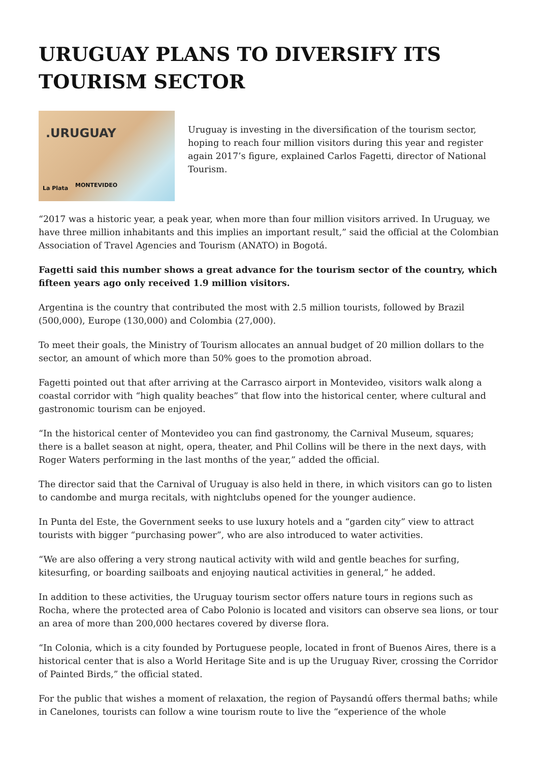URUGUAY PLANS TO DIVERSIFY ITS TOURISM SECTOR
.URUGUAY
MONTEVIDEO La Plata
Uruguay is investing in the diversification of the tourism sector, hoping to reach four million visitors during this year and register again 2017’s figure, explained Carlos Fagetti, director of National Tourism.
“2017 was a historic year, a peak year, when more than four million visitors arrived. In Uruguay, we have three million inhabitants and this implies an important result,” said the official at the Colombian Association of Travel Agencies and Tourism (ANATO) in Bogotá.
Fagetti said this number shows a great advance for the tourism sector of the country, which fifteen years ago only received 1.9 million visitors.
Argentina is the country that contributed the most with 2.5 million tourists, followed by Brazil (500,000), Europe (130,000) and Colombia (27,000).
To meet their goals, the Ministry of Tourism allocates an annual budget of 20 million dollars to the sector, an amount of which more than 50% goes to the promotion abroad.
Fagetti pointed out that after arriving at the Carrasco airport in Montevideo, visitors walk along a coastal corridor with “high quality beaches” that flow into the historical center, where cultural and gastronomic tourism can be enjoyed.
“In the historical center of Montevideo you can find gastronomy, the Carnival Museum, squares; there is a ballet season at night, opera, theater, and Phil Collins will be there in the next days, with Roger Waters performing in the last months of the year,” added the official.
The director said that the Carnival of Uruguay is also held in there, in which visitors can go to listen to candombe and murga recitals, with nightclubs opened for the younger audience.
In Punta del Este, the Government seeks to use luxury hotels and a “garden city” view to attract tourists with bigger “purchasing power”, who are also introduced to water activities.
“We are also offering a very strong nautical activity with wild and gentle beaches for surfing, kitesurfing, or boarding sailboats and enjoying nautical activities in general,” he added.
In addition to these activities, the Uruguay tourism sector offers nature tours in regions such as Rocha, where the protected area of Cabo Polonio is located and visitors can observe sea lions, or tour an area of more than 200,000 hectares covered by diverse flora.
“In Colonia, which is a city founded by Portuguese people, located in front of Buenos Aires, there is a historical center that is also a World Heritage Site and is up the Uruguay River, crossing the Corridor of Painted Birds,” the official stated.
For the public that wishes a moment of relaxation, the region of Paysandú offers thermal baths; while in Canelones, tourists can follow a wine tourism route to live the “experience of the whole